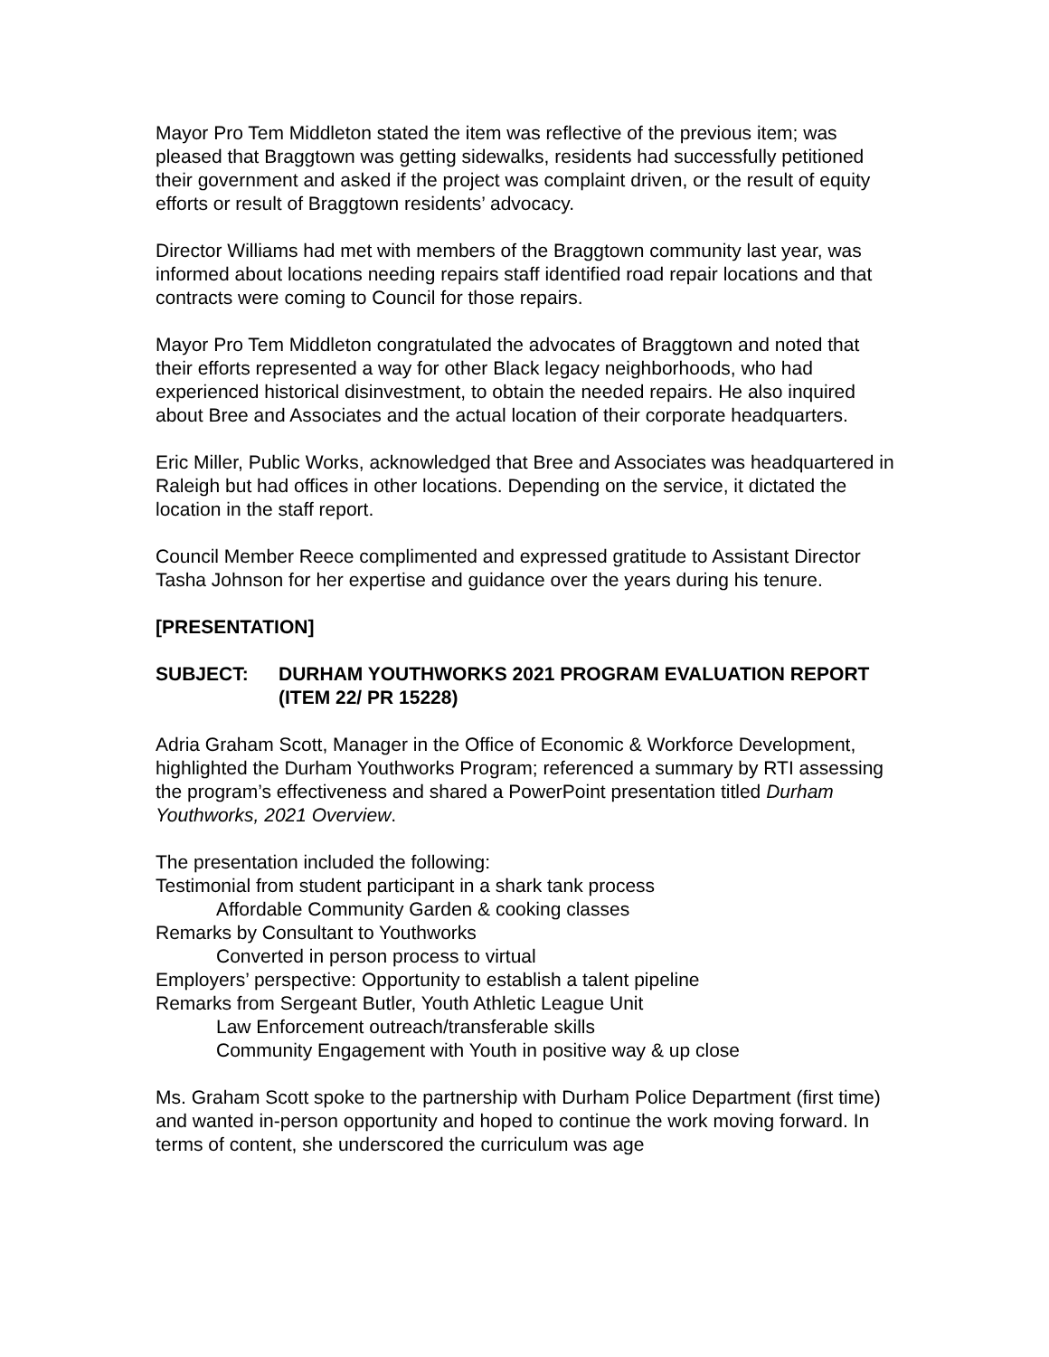Mayor Pro Tem Middleton stated the item was reflective of the previous item; was pleased that Braggtown was getting sidewalks, residents had successfully petitioned their government and asked if the project was complaint driven, or the result of equity efforts or result of Braggtown residents’ advocacy.
Director Williams had met with members of the Braggtown community last year, was informed about locations needing repairs staff identified road repair locations and that contracts were coming to Council for those repairs.
Mayor Pro Tem Middleton congratulated the advocates of Braggtown and noted that their efforts represented a way for other Black legacy neighborhoods, who had experienced historical disinvestment, to obtain the needed repairs. He also inquired about Bree and Associates and the actual location of their corporate headquarters.
Eric Miller, Public Works, acknowledged that Bree and Associates was headquartered in Raleigh but had offices in other locations. Depending on the service, it dictated the location in the staff report.
Council Member Reece complimented and expressed gratitude to Assistant Director Tasha Johnson for her expertise and guidance over the years during his tenure.
[PRESENTATION]
SUBJECT: DURHAM YOUTHWORKS 2021 PROGRAM EVALUATION REPORT (ITEM 22/ PR 15228)
Adria Graham Scott, Manager in the Office of Economic & Workforce Development, highlighted the Durham Youthworks Program; referenced a summary by RTI assessing the program’s effectiveness and shared a PowerPoint presentation titled Durham Youthworks, 2021 Overview.
The presentation included the following:
Testimonial from student participant in a shark tank process
Affordable Community Garden & cooking classes
Remarks by Consultant to Youthworks
Converted in person process to virtual
Employers’ perspective: Opportunity to establish a talent pipeline
Remarks from Sergeant Butler, Youth Athletic League Unit
Law Enforcement outreach/transferable skills
Community Engagement with Youth in positive way & up close
Ms. Graham Scott spoke to the partnership with Durham Police Department (first time) and wanted in-person opportunity and hoped to continue the work moving forward. In terms of content, she underscored the curriculum was age